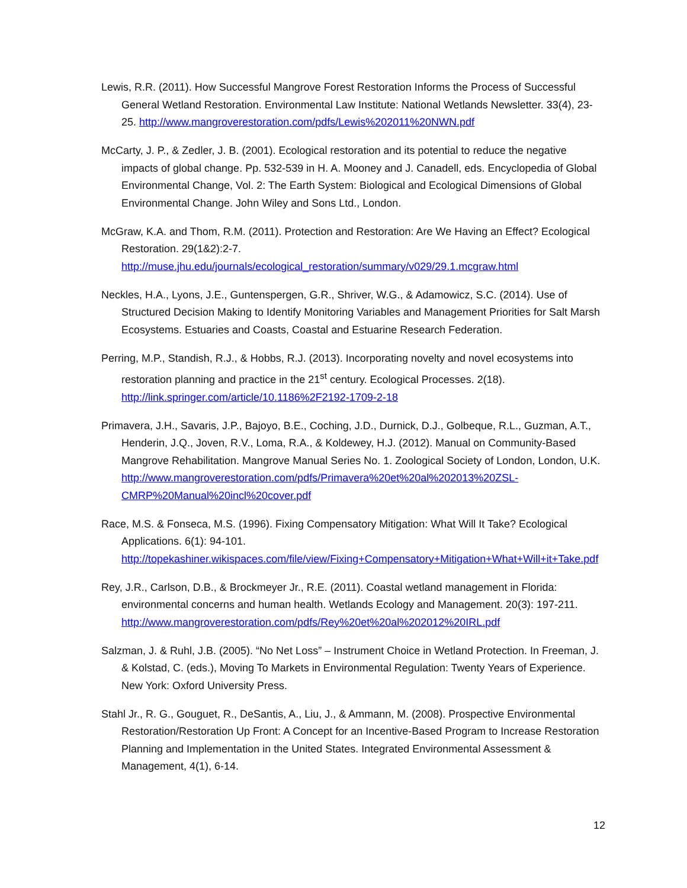Lewis, R.R. (2011). How Successful Mangrove Forest Restoration Informs the Process of Successful General Wetland Restoration. Environmental Law Institute: National Wetlands Newsletter. 33(4), 23-25. http://www.mangroverestoration.com/pdfs/Lewis%202011%20NWN.pdf
McCarty, J. P., & Zedler, J. B. (2001). Ecological restoration and its potential to reduce the negative impacts of global change. Pp. 532-539 in H. A. Mooney and J. Canadell, eds. Encyclopedia of Global Environmental Change, Vol. 2: The Earth System: Biological and Ecological Dimensions of Global Environmental Change. John Wiley and Sons Ltd., London.
McGraw, K.A. and Thom, R.M. (2011). Protection and Restoration: Are We Having an Effect? Ecological Restoration. 29(1&2):2-7.
http://muse.jhu.edu/journals/ecological_restoration/summary/v029/29.1.mcgraw.html
Neckles, H.A., Lyons, J.E., Guntenspergen, G.R., Shriver, W.G., & Adamowicz, S.C. (2014). Use of Structured Decision Making to Identify Monitoring Variables and Management Priorities for Salt Marsh Ecosystems. Estuaries and Coasts, Coastal and Estuarine Research Federation.
Perring, M.P., Standish, R.J., & Hobbs, R.J. (2013). Incorporating novelty and novel ecosystems into restoration planning and practice in the 21<sup>st</sup> century. Ecological Processes. 2(18).
http://link.springer.com/article/10.1186%2F2192-1709-2-18
Primavera, J.H., Savaris, J.P., Bajoyo, B.E., Coching, J.D., Durnick, D.J., Golbeque, R.L., Guzman, A.T., Henderin, J.Q., Joven, R.V., Loma, R.A., & Koldewey, H.J. (2012). Manual on Community-Based Mangrove Rehabilitation. Mangrove Manual Series No. 1. Zoological Society of London, London, U.K. http://www.mangroverestoration.com/pdfs/Primavera%20et%20al%202013%20ZSL-CMRP%20Manual%20incl%20cover.pdf
Race, M.S. & Fonseca, M.S. (1996). Fixing Compensatory Mitigation: What Will It Take? Ecological Applications. 6(1): 94-101.
http://topekashiner.wikispaces.com/file/view/Fixing+Compensatory+Mitigation+What+Will+it+Take.pdf
Rey, J.R., Carlson, D.B., & Brockmeyer Jr., R.E. (2011). Coastal wetland management in Florida: environmental concerns and human health. Wetlands Ecology and Management. 20(3): 197-211. http://www.mangroverestoration.com/pdfs/Rey%20et%20al%202012%20IRL.pdf
Salzman, J. & Ruhl, J.B. (2005). “No Net Loss” – Instrument Choice in Wetland Protection. In Freeman, J. & Kolstad, C. (eds.), Moving To Markets in Environmental Regulation: Twenty Years of Experience. New York: Oxford University Press.
Stahl Jr., R. G., Gouguet, R., DeSantis, A., Liu, J., & Ammann, M. (2008). Prospective Environmental Restoration/Restoration Up Front: A Concept for an Incentive-Based Program to Increase Restoration Planning and Implementation in the United States. Integrated Environmental Assessment & Management, 4(1), 6-14.
12